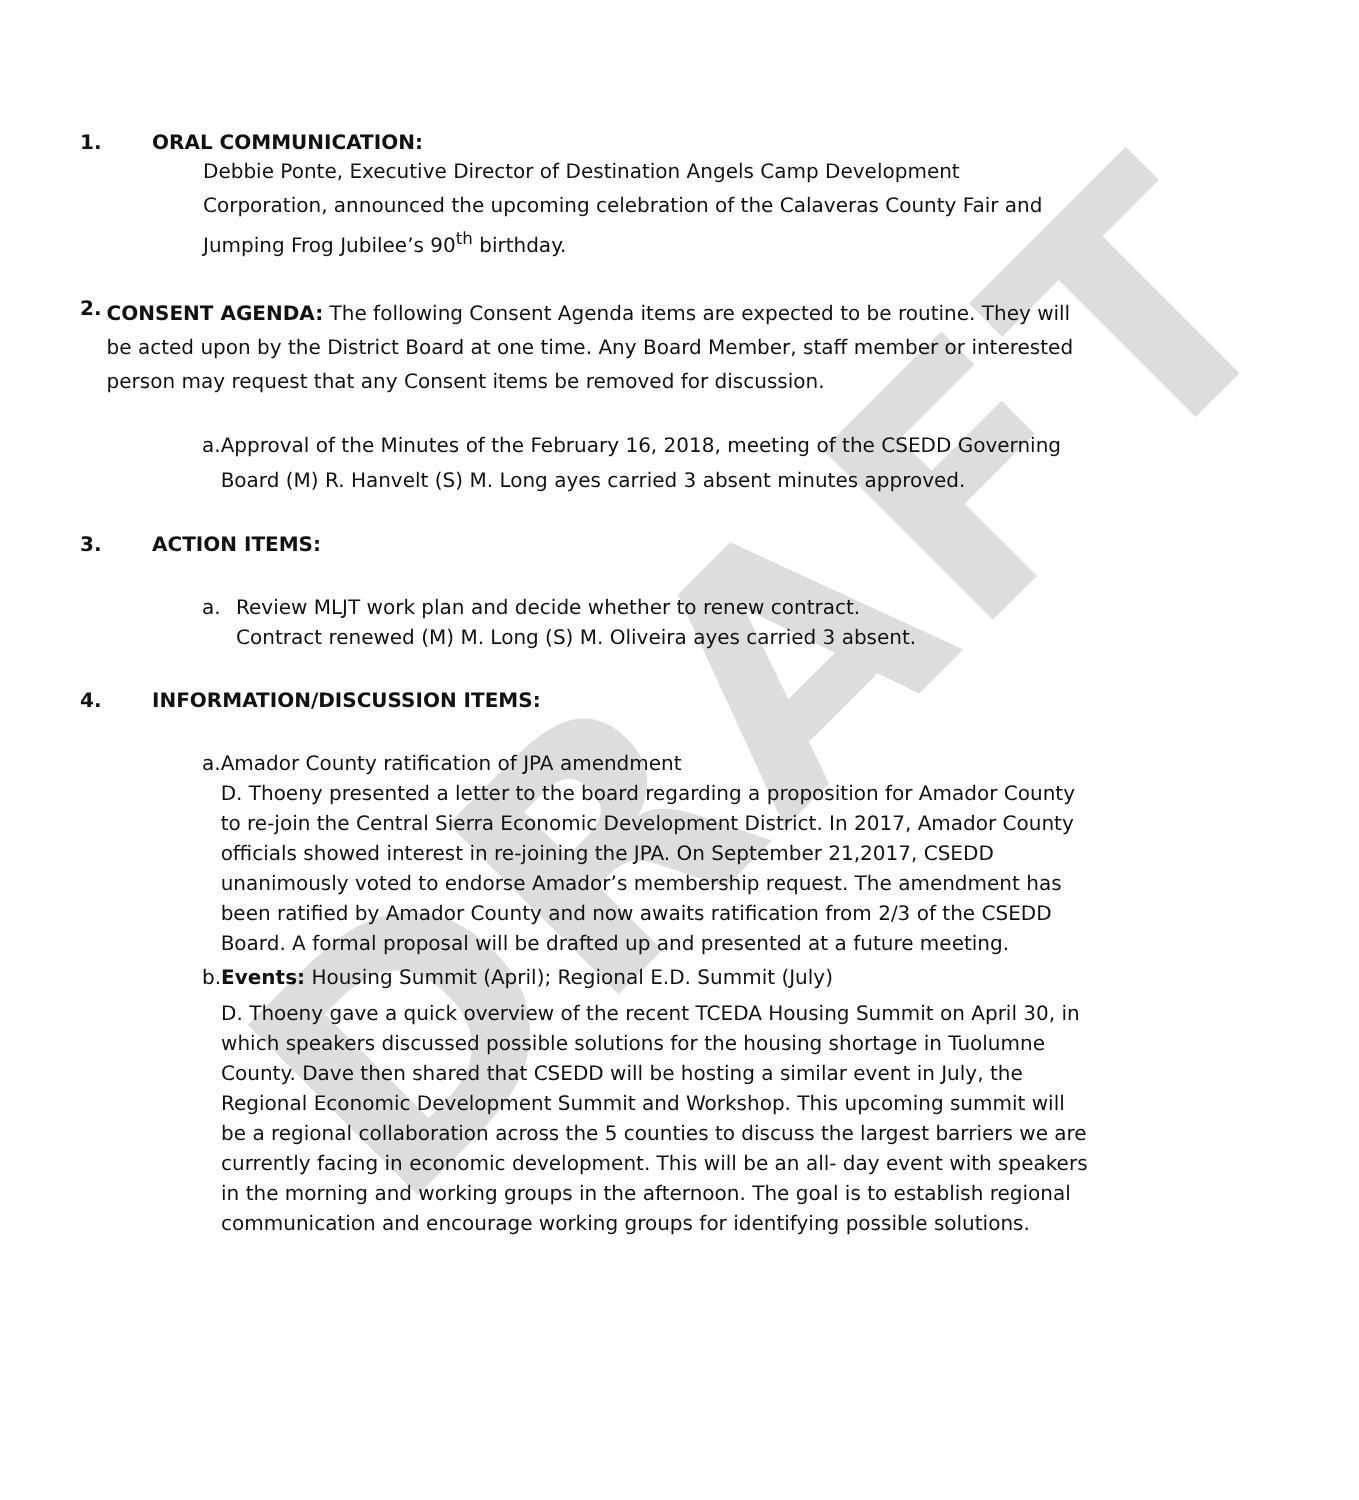DRAFT
1. ORAL COMMUNICATION:
Debbie Ponte, Executive Director of Destination Angels Camp Development Corporation, announced the upcoming celebration of the Calaveras County Fair and Jumping Frog Jubilee’s 90<sup>th</sup> birthday.
2.
CONSENT AGENDA: The following Consent Agenda items are expected to be routine. They will be acted upon by the District Board at one time. Any Board Member, staff member or interested person may request that any Consent items be removed for discussion.
a. Approval of the Minutes of the February 16, 2018, meeting of the CSEDD Governing Board (M) R. Hanvelt (S) M. Long ayes carried 3 absent minutes approved.
3. ACTION ITEMS:
a. Review MLJT work plan and decide whether to renew contract.
Contract renewed (M) M. Long (S) M. Oliveira ayes carried 3 absent.
4. INFORMATION/DISCUSSION ITEMS:
a. Amador County ratification of JPA amendment
D. Thoeny presented a letter to the board regarding a proposition for Amador County to re-join the Central Sierra Economic Development District. In 2017, Amador County officials showed interest in re-joining the JPA. On September 21,2017, CSEDD unanimously voted to endorse Amador’s membership request. The amendment has been ratified by Amador County and now awaits ratification from 2/3 of the CSEDD Board. A formal proposal will be drafted up and presented at a future meeting.
b. Events: Housing Summit (April); Regional E.D. Summit (July)
D. Thoeny gave a quick overview of the recent TCEDA Housing Summit on April 30, in which speakers discussed possible solutions for the housing shortage in Tuolumne County. Dave then shared that CSEDD will be hosting a similar event in July, the Regional Economic Development Summit and Workshop. This upcoming summit will be a regional collaboration across the 5 counties to discuss the largest barriers we are currently facing in economic development. This will be an all- day event with speakers in the morning and working groups in the afternoon. The goal is to establish regional communication and encourage working groups for identifying possible solutions.